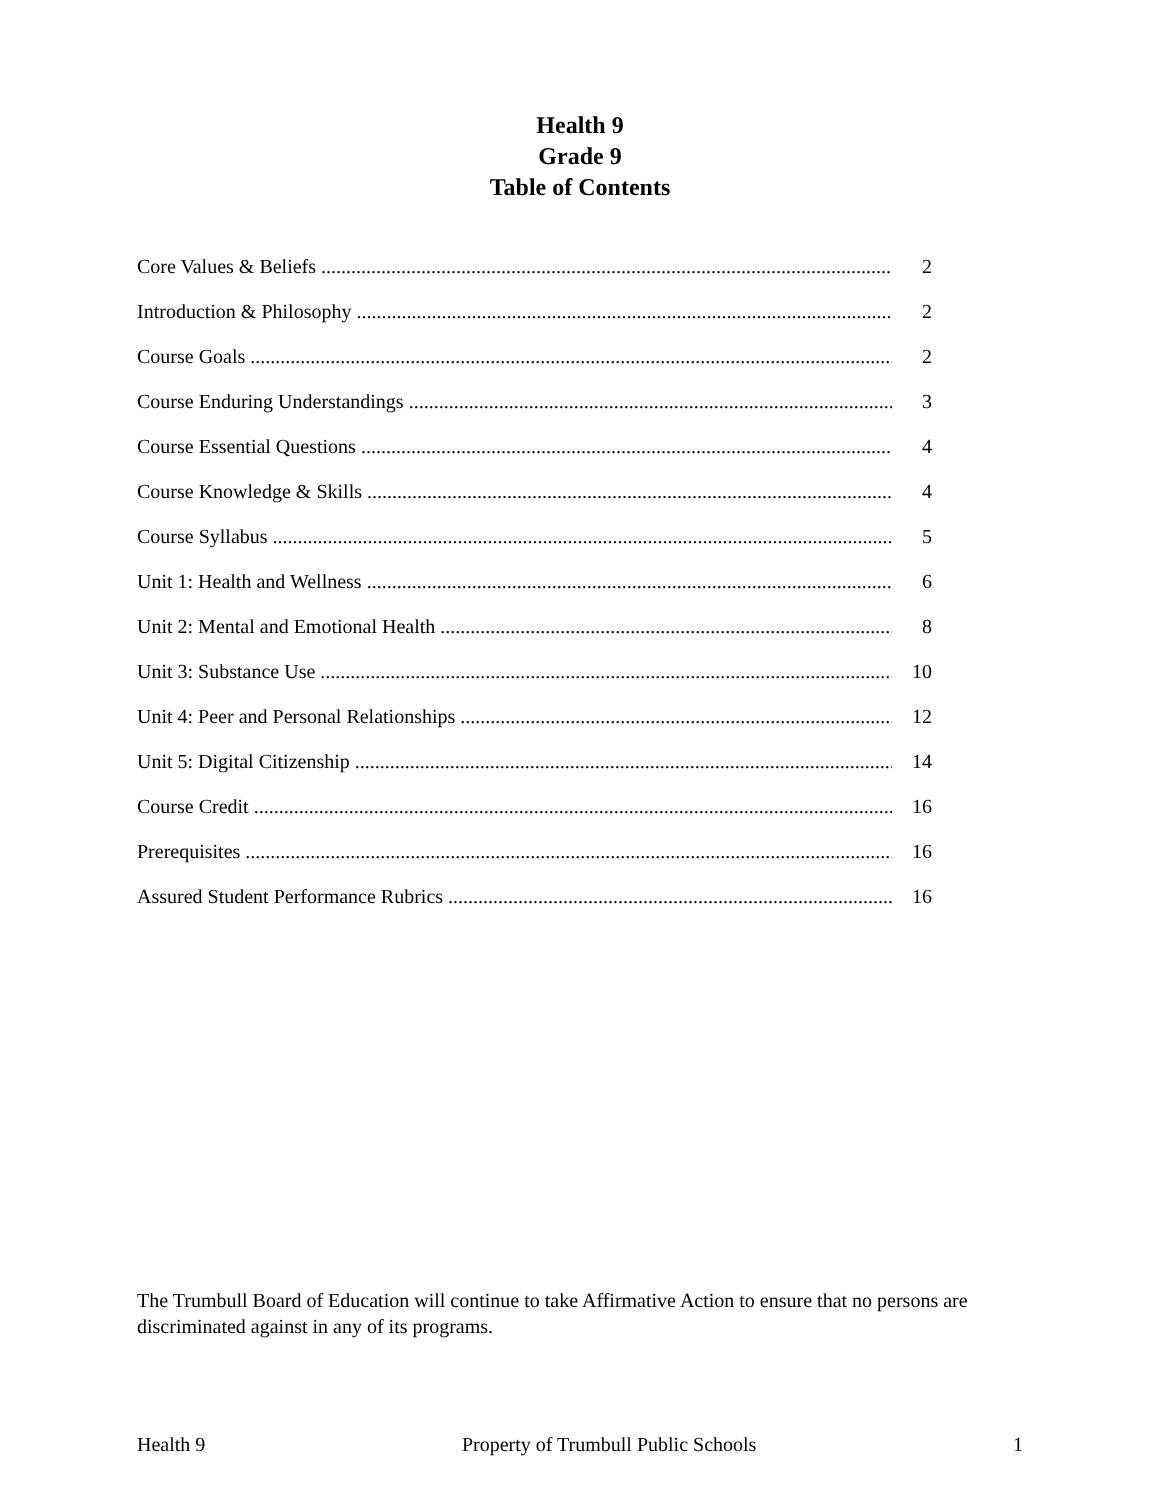Health 9
Grade 9
Table of Contents
Core Values & Beliefs 2
Introduction & Philosophy 2
Course Goals 2
Course Enduring Understandings 3
Course Essential Questions 4
Course Knowledge & Skills 4
Course Syllabus 5
Unit 1: Health and Wellness 6
Unit 2: Mental and Emotional Health 8
Unit 3: Substance Use 10
Unit 4: Peer and Personal Relationships 12
Unit 5: Digital Citizenship 14
Course Credit 16
Prerequisites 16
Assured Student Performance Rubrics 16
The Trumbull Board of Education will continue to take Affirmative Action to ensure that no persons are discriminated against in any of its programs.
Health 9 Property of Trumbull Public Schools 1